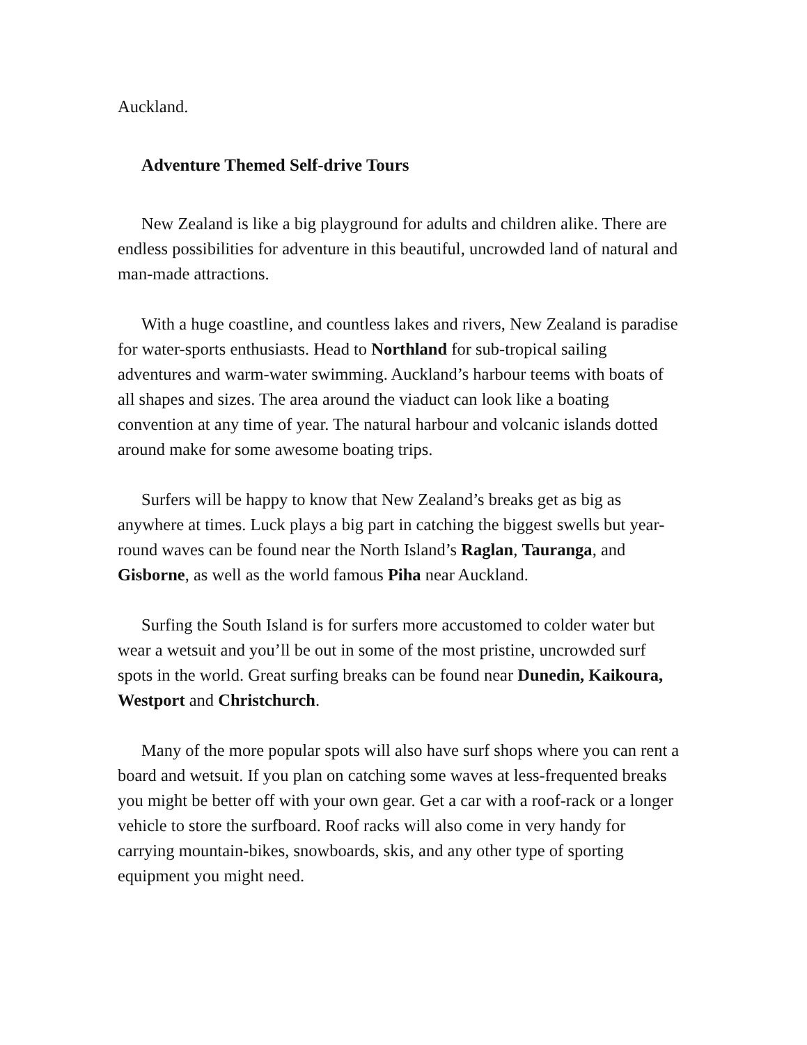Auckland.
Adventure Themed Self-drive Tours
New Zealand is like a big playground for adults and children alike. There are endless possibilities for adventure in this beautiful, uncrowded land of natural and man-made attractions.
With a huge coastline, and countless lakes and rivers, New Zealand is paradise for water-sports enthusiasts. Head to Northland for sub-tropical sailing adventures and warm-water swimming. Auckland’s harbour teems with boats of all shapes and sizes. The area around the viaduct can look like a boating convention at any time of year. The natural harbour and volcanic islands dotted around make for some awesome boating trips.
Surfers will be happy to know that New Zealand’s breaks get as big as anywhere at times. Luck plays a big part in catching the biggest swells but year-round waves can be found near the North Island’s Raglan, Tauranga, and Gisborne, as well as the world famous Piha near Auckland.
Surfing the South Island is for surfers more accustomed to colder water but wear a wetsuit and you’ll be out in some of the most pristine, uncrowded surf spots in the world. Great surfing breaks can be found near Dunedin, Kaikoura, Westport and Christchurch.
Many of the more popular spots will also have surf shops where you can rent a board and wetsuit. If you plan on catching some waves at less-frequented breaks you might be better off with your own gear. Get a car with a roof-rack or a longer vehicle to store the surfboard. Roof racks will also come in very handy for carrying mountain-bikes, snowboards, skis, and any other type of sporting equipment you might need.